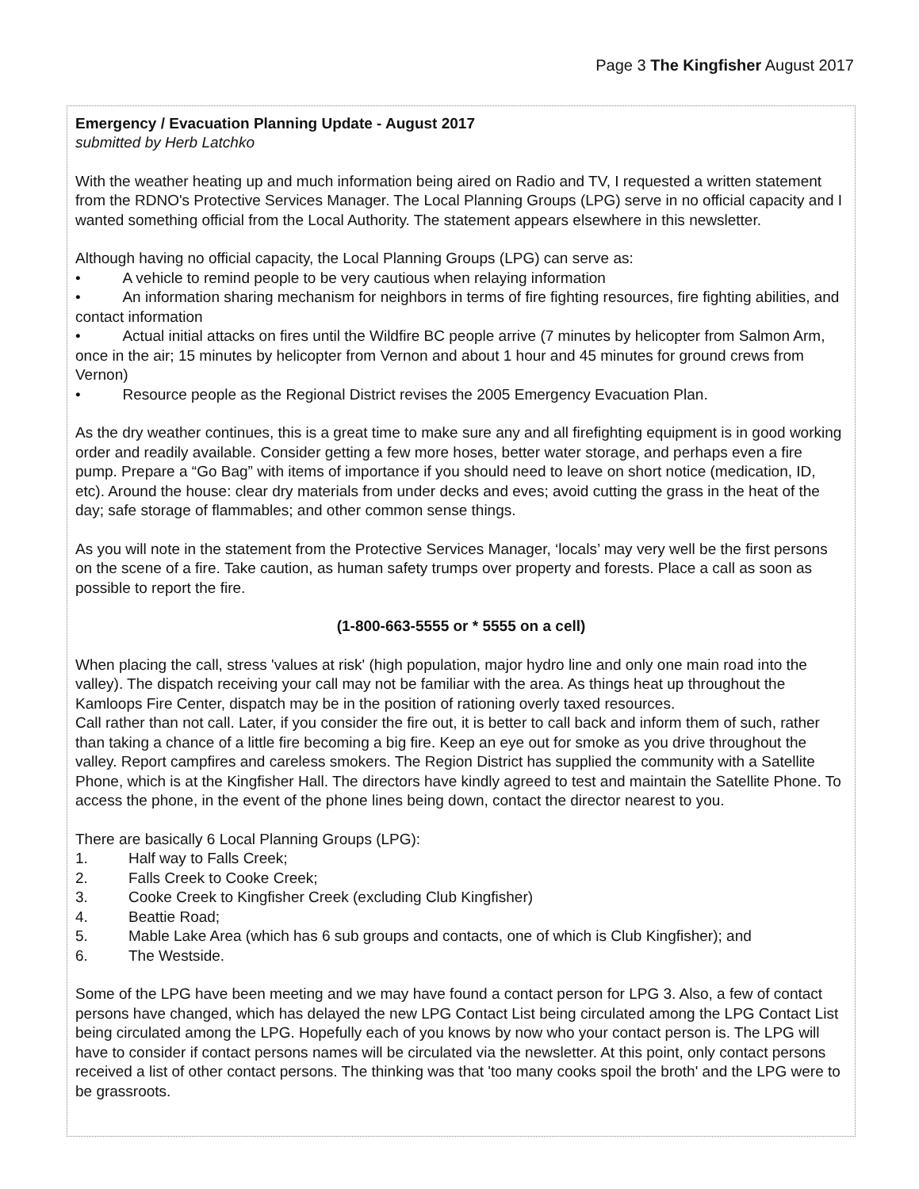Page 3 The Kingfisher August 2017
Emergency / Evacuation Planning Update - August 2017
submitted by Herb Latchko
With the weather heating up and much information being aired on Radio and TV, I requested a written statement from the RDNO's Protective Services Manager. The Local Planning Groups (LPG) serve in no official capacity and I wanted something official from the Local Authority. The statement appears elsewhere in this newsletter.
Although having no official capacity, the Local Planning Groups (LPG) can serve as:
• A vehicle to remind people to be very cautious when relaying information
• An information sharing mechanism for neighbors in terms of fire fighting resources, fire fighting abilities, and contact information
• Actual initial attacks on fires until the Wildfire BC people arrive (7 minutes by helicopter from Salmon Arm, once in the air; 15 minutes by helicopter from Vernon and about 1 hour and 45 minutes for ground crews from Vernon)
• Resource people as the Regional District revises the 2005 Emergency Evacuation Plan.
As the dry weather continues, this is a great time to make sure any and all firefighting equipment is in good working order and readily available. Consider getting a few more hoses, better water storage, and perhaps even a fire pump. Prepare a “Go Bag” with items of importance if you should need to leave on short notice (medication, ID, etc). Around the house: clear dry materials from under decks and eves; avoid cutting the grass in the heat of the day; safe storage of flammables; and other common sense things.
As you will note in the statement from the Protective Services Manager, ‘locals’ may very well be the first persons on the scene of a fire. Take caution, as human safety trumps over property and forests. Place a call as soon as possible to report the fire.
(1-800-663-5555 or * 5555 on a cell)
When placing the call, stress 'values at risk' (high population, major hydro line and only one main road into the valley). The dispatch receiving your call may not be familiar with the area. As things heat up throughout the Kamloops Fire Center, dispatch may be in the position of rationing overly taxed resources.
Call rather than not call. Later, if you consider the fire out, it is better to call back and inform them of such, rather than taking a chance of a little fire becoming a big fire. Keep an eye out for smoke as you drive throughout the valley. Report campfires and careless smokers. The Region District has supplied the community with a Satellite Phone, which is at the Kingfisher Hall. The directors have kindly agreed to test and maintain the Satellite Phone. To access the phone, in the event of the phone lines being down, contact the director nearest to you.
There are basically 6 Local Planning Groups (LPG):
1. Half way to Falls Creek;
2. Falls Creek to Cooke Creek;
3. Cooke Creek to Kingfisher Creek (excluding Club Kingfisher)
4. Beattie Road;
5. Mable Lake Area (which has 6 sub groups and contacts, one of which is Club Kingfisher); and
6. The Westside.
Some of the LPG have been meeting and we may have found a contact person for LPG 3. Also, a few of contact persons have changed, which has delayed the new LPG Contact List being circulated among the LPG Contact List being circulated among the LPG. Hopefully each of you knows by now who your contact person is. The LPG will have to consider if contact persons names will be circulated via the newsletter. At this point, only contact persons received a list of other contact persons. The thinking was that 'too many cooks spoil the broth' and the LPG were to be grassroots.